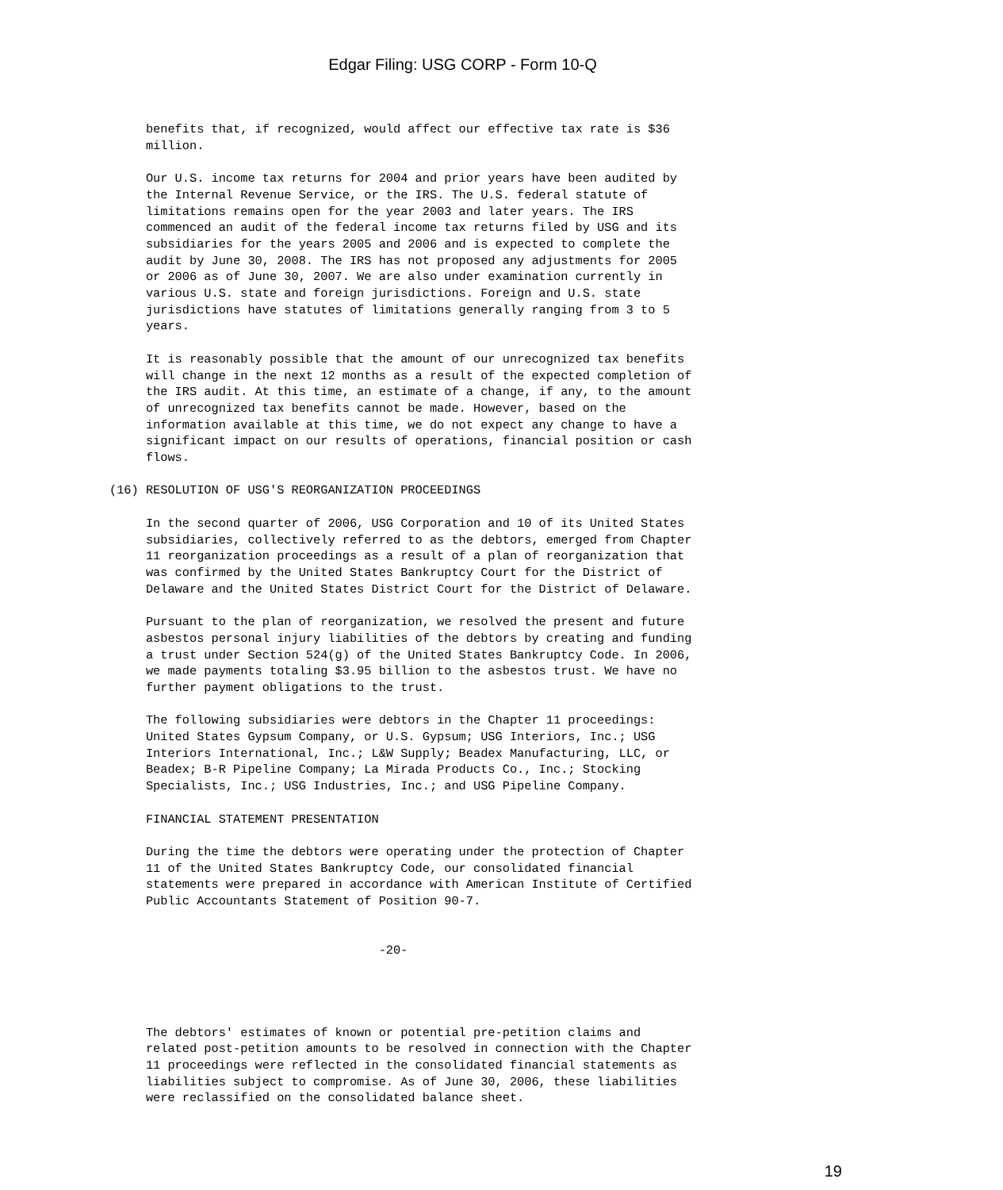Edgar Filing: USG CORP - Form 10-Q
     benefits that, if recognized, would affect our effective tax rate is $36
     million.

     Our U.S. income tax returns for 2004 and prior years have been audited by
     the Internal Revenue Service, or the IRS. The U.S. federal statute of
     limitations remains open for the year 2003 and later years. The IRS
     commenced an audit of the federal income tax returns filed by USG and its
     subsidiaries for the years 2005 and 2006 and is expected to complete the
     audit by June 30, 2008. The IRS has not proposed any adjustments for 2005
     or 2006 as of June 30, 2007. We are also under examination currently in
     various U.S. state and foreign jurisdictions. Foreign and U.S. state
     jurisdictions have statutes of limitations generally ranging from 3 to 5
     years.

     It is reasonably possible that the amount of our unrecognized tax benefits
     will change in the next 12 months as a result of the expected completion of
     the IRS audit. At this time, an estimate of a change, if any, to the amount
     of unrecognized tax benefits cannot be made. However, based on the
     information available at this time, we do not expect any change to have a
     significant impact on our results of operations, financial position or cash
     flows.

(16) RESOLUTION OF USG'S REORGANIZATION PROCEEDINGS

     In the second quarter of 2006, USG Corporation and 10 of its United States
     subsidiaries, collectively referred to as the debtors, emerged from Chapter
     11 reorganization proceedings as a result of a plan of reorganization that
     was confirmed by the United States Bankruptcy Court for the District of
     Delaware and the United States District Court for the District of Delaware.

     Pursuant to the plan of reorganization, we resolved the present and future
     asbestos personal injury liabilities of the debtors by creating and funding
     a trust under Section 524(g) of the United States Bankruptcy Code. In 2006,
     we made payments totaling $3.95 billion to the asbestos trust. We have no
     further payment obligations to the trust.

     The following subsidiaries were debtors in the Chapter 11 proceedings:
     United States Gypsum Company, or U.S. Gypsum; USG Interiors, Inc.; USG
     Interiors International, Inc.; L&W Supply; Beadex Manufacturing, LLC, or
     Beadex; B-R Pipeline Company; La Mirada Products Co., Inc.; Stocking
     Specialists, Inc.; USG Industries, Inc.; and USG Pipeline Company.

     FINANCIAL STATEMENT PRESENTATION

     During the time the debtors were operating under the protection of Chapter
     11 of the United States Bankruptcy Code, our consolidated financial
     statements were prepared in accordance with American Institute of Certified
     Public Accountants Statement of Position 90-7.


                                     -20-




     The debtors' estimates of known or potential pre-petition claims and
     related post-petition amounts to be resolved in connection with the Chapter
     11 proceedings were reflected in the consolidated financial statements as
     liabilities subject to compromise. As of June 30, 2006, these liabilities
     were reclassified on the consolidated balance sheet.
19